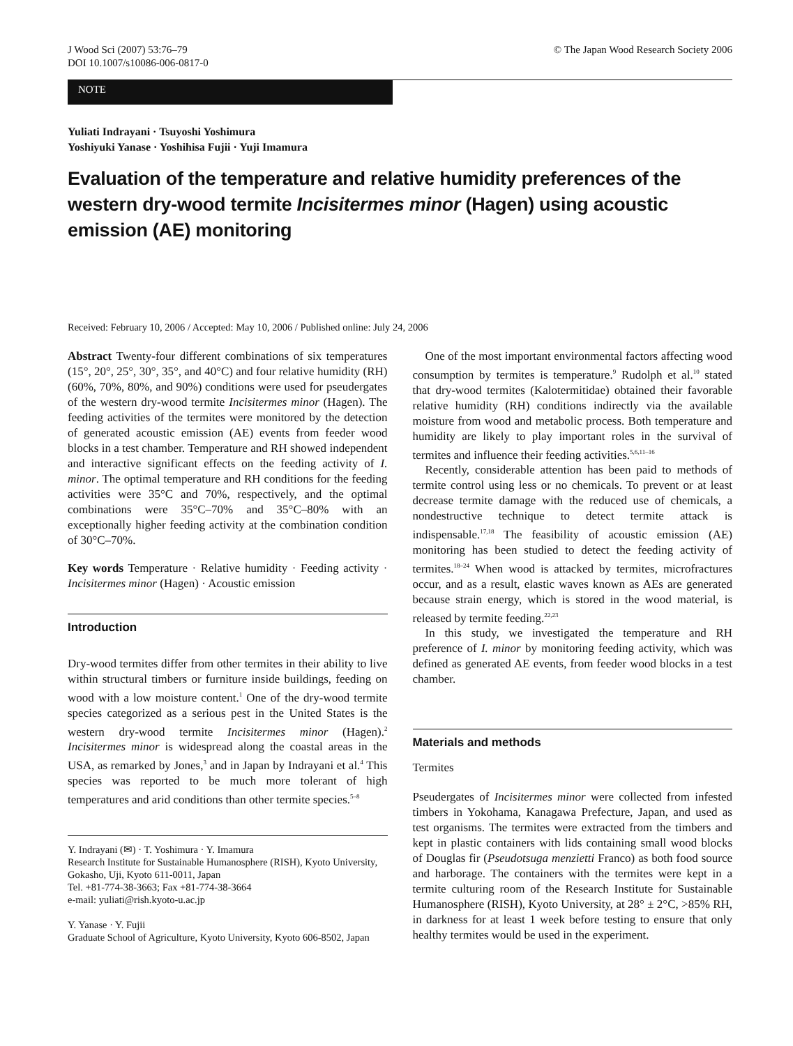J Wood Sci (2007) 53:76–79
DOI 10.1007/s10086-006-0817-0
© The Japan Wood Research Society 2006
NOTE
Yuliati Indrayani · Tsuyoshi Yoshimura
Yoshiyuki Yanase · Yoshihisa Fujii · Yuji Imamura
Evaluation of the temperature and relative humidity preferences of the western dry-wood termite Incisitermes minor (Hagen) using acoustic emission (AE) monitoring
Received: February 10, 2006 / Accepted: May 10, 2006 / Published online: July 24, 2006
Abstract Twenty-four different combinations of six temperatures (15°, 20°, 25°, 30°, 35°, and 40°C) and four relative humidity (RH) (60%, 70%, 80%, and 90%) conditions were used for pseudergates of the western dry-wood termite Incisitermes minor (Hagen). The feeding activities of the termites were monitored by the detection of generated acoustic emission (AE) events from feeder wood blocks in a test chamber. Temperature and RH showed independent and interactive significant effects on the feeding activity of I. minor. The optimal temperature and RH conditions for the feeding activities were 35°C and 70%, respectively, and the optimal combinations were 35°C–70% and 35°C–80% with an exceptionally higher feeding activity at the combination condition of 30°C–70%.
Key words Temperature · Relative humidity · Feeding activity · Incisitermes minor (Hagen) · Acoustic emission
Introduction
Dry-wood termites differ from other termites in their ability to live within structural timbers or furniture inside buildings, feeding on wood with a low moisture content.<sup>1</sup> One of the dry-wood termite species categorized as a serious pest in the United States is the western dry-wood termite Incisitermes minor (Hagen).<sup>2</sup> Incisitermes minor is widespread along the coastal areas in the USA, as remarked by Jones,<sup>3</sup> and in Japan by Indrayani et al.<sup>4</sup> This species was reported to be much more tolerant of high temperatures and arid conditions than other termite species.<sup>5–8</sup>
Y. Indrayani (✉) · T. Yoshimura · Y. Imamura
Research Institute for Sustainable Humanosphere (RISH), Kyoto University, Gokasho, Uji, Kyoto 611-0011, Japan
Tel. +81-774-38-3663; Fax +81-774-38-3664
e-mail: yuliati@rish.kyoto-u.ac.jp
Y. Yanase · Y. Fujii
Graduate School of Agriculture, Kyoto University, Kyoto 606-8502, Japan
One of the most important environmental factors affecting wood consumption by termites is temperature.<sup>9</sup> Rudolph et al.<sup>10</sup> stated that dry-wood termites (Kalotermitidae) obtained their favorable relative humidity (RH) conditions indirectly via the available moisture from wood and metabolic process. Both temperature and humidity are likely to play important roles in the survival of termites and influence their feeding activities.<sup>5,6,11–16</sup>
Recently, considerable attention has been paid to methods of termite control using less or no chemicals. To prevent or at least decrease termite damage with the reduced use of chemicals, a nondestructive technique to detect termite attack is indispensable.<sup>17,18</sup> The feasibility of acoustic emission (AE) monitoring has been studied to detect the feeding activity of termites.<sup>18–24</sup> When wood is attacked by termites, microfractures occur, and as a result, elastic waves known as AEs are generated because strain energy, which is stored in the wood material, is released by termite feeding.<sup>22,23</sup>
In this study, we investigated the temperature and RH preference of I. minor by monitoring feeding activity, which was defined as generated AE events, from feeder wood blocks in a test chamber.
Materials and methods
Termites
Pseudergates of Incisitermes minor were collected from infested timbers in Yokohama, Kanagawa Prefecture, Japan, and used as test organisms. The termites were extracted from the timbers and kept in plastic containers with lids containing small wood blocks of Douglas fir (Pseudotsuga menzietti Franco) as both food source and harborage. The containers with the termites were kept in a termite culturing room of the Research Institute for Sustainable Humanosphere (RISH), Kyoto University, at 28° ± 2°C, >85% RH, in darkness for at least 1 week before testing to ensure that only healthy termites would be used in the experiment.